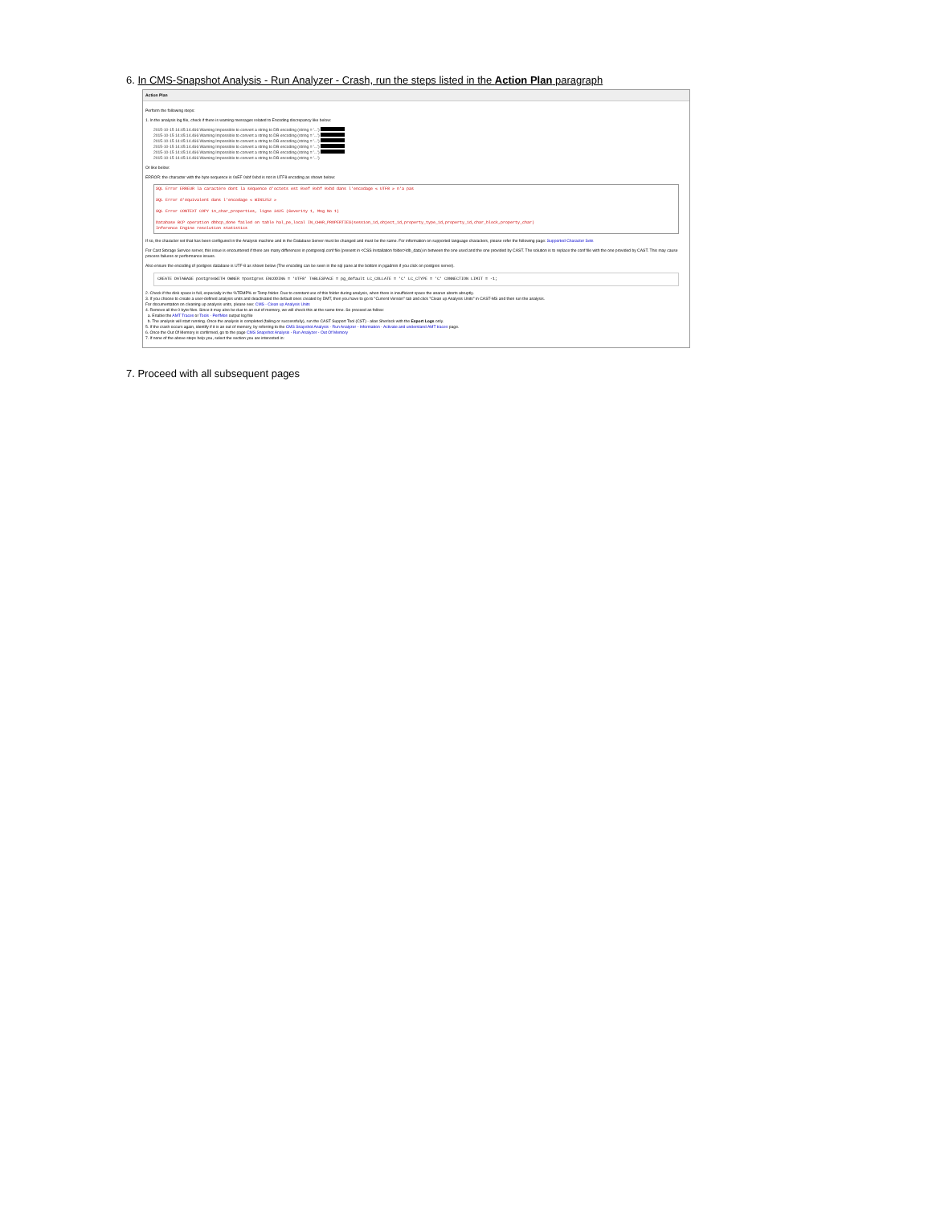6. In CMS-Snapshot Analysis - Run Analyzer - Crash, run the steps listed in the Action Plan paragraph
Action Plan
Perform the following steps:
1. In the analysis log file, check if there is warning messages related to Encoding discrepancy like below:
2015-10-15 14:45:14.466 Warning Impossible to convert a string to DB encoding (string = '...')
2015-10-15 14:45:14.466 Warning Impossible to convert a string to DB encoding (string = '...')
2015-10-15 14:45:14.466 Warning Impossible to convert a string to DB encoding (string = '...')
2015-10-15 14:45:14.466 Warning Impossible to convert a string to DB encoding (string = '...')
2015-10-15 14:45:14.466 Warning Impossible to convert a string to DB encoding (string = '...')
2015-10-15 14:45:14.466 Warning Impossible to convert a string to DB encoding (string = '...')
Or like below:
ERROR: the character with the byte sequence is 0xEF 0xbf 0xbd is not in UTF8 encoding as shown below:
SQL Error ERREUR la caractère dont la séquence d'octets est 0xef 0xbf 0xbd dans l'encodage « UTF8 » n'a pas
SQL Error d'équivalent dans l'encodage « WIN1252 »
SQL Error CONTEXT COPY in_char_properties, ligne 3425 (Severity 1, Msg No 1)
Database BCP operation dbbcp_done failed on table hal_pe_local IN_CHAR_PROPERTIES(session_id,object_id,property_type_id,property_id,char_block,property_char)
Inference Engine resolution statistics
If so, the character set that has been configured in the Analysis machine and in the Database Server must be changed and must be the same. For information on supported language characters, please refer the following page: Supported Character Sets
For Cast Storage Service server, this issue is encountered if there are many differences in postgresql.conf file (present in <CSS Installation folder>\db_data) in between the one used and the one provided by CAST. The solution is to replace the conf file with the one provided by CAST. This may cause process failures or performance issues.
Also ensure the encoding of postgres database is UTF-8 as shown below (The encoding can be seen in the sql pane at the bottom in pgadmin if you click on postgres server).
CREATE DATABASE postgresWITH OWNER =postgres ENCODING = 'UTF8' TABLESPACE = pg_default LC_COLLATE = 'C' LC_CTYPE = 'C' CONNECTION LIMIT = -1;
2. Check if the disk space is full, especially in the %TEMP% or Temp folder. Due to constant use of this folder during analysis, when there is insufficient space the anarun aborts abruptly.
3. If you choose to create a user-defined analysis units and deactivated the default ones created by DMT, then you have to go to "Current Version" tab and click "Clean up Analysis Units" in CAST-MS and then run the analysis.
For documentation on cleaning up analysis units, please see: CMS - Clean up Analysis Units
4. Remove all the 0 byte files. Since it may also be due to an out of memory, we will check this at the same time. So proceed as follow:
a. Enable the AMT Traces or Tools - PerfMon output log file
b. The analysis will start running. Once the analysis is completed (failing or successfully), run the CAST Support Tool (CST) - alias Sherlock with the Export Logs only.
5. If the crash occurs again, identify if it is an out of memory, by referring to the CMS Snapshot Analysis - Run Analyzer - Information - Activate and understand AMT traces page.
6. Once the Out Of Memory is confirmed, go to the page CMS Snapshot Analysis - Run Analyzer - Out Of Memory
7. If none of the above steps help you, select the section you are interested in:
7. Proceed with all subsequent pages